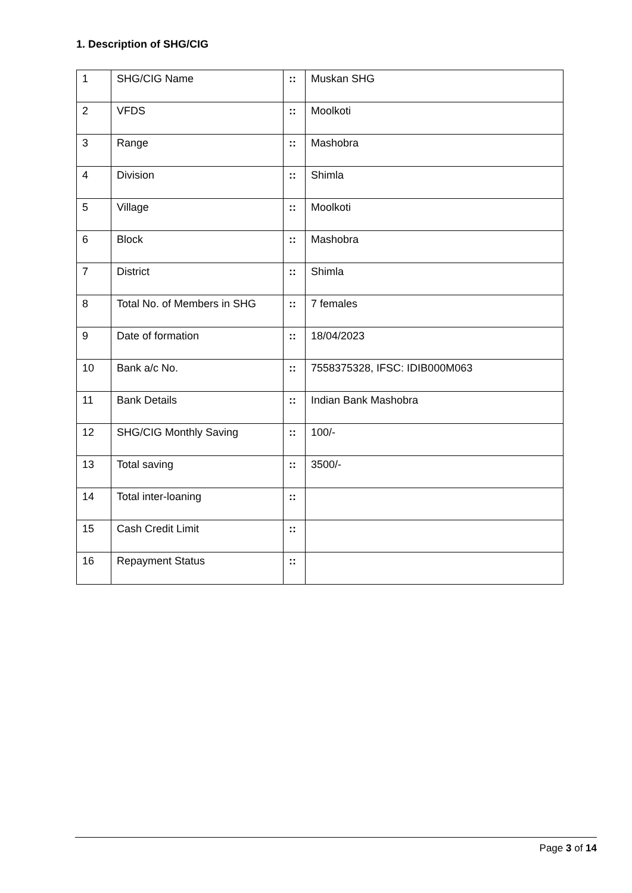1. Description of SHG/CIG
| 1 | SHG/CIG Name | :: | Muskan SHG |
| 2 | VFDS | :: | Moolkoti |
| 3 | Range | :: | Mashobra |
| 4 | Division | :: | Shimla |
| 5 | Village | :: | Moolkoti |
| 6 | Block | :: | Mashobra |
| 7 | District | :: | Shimla |
| 8 | Total No. of Members in SHG | :: | 7 females |
| 9 | Date of formation | :: | 18/04/2023 |
| 10 | Bank a/c No. | :: | 7558375328, IFSC: IDIB000M063 |
| 11 | Bank Details | :: | Indian Bank Mashobra |
| 12 | SHG/CIG Monthly Saving | :: | 100/- |
| 13 | Total saving | :: | 3500/- |
| 14 | Total inter-loaning | :: | |
| 15 | Cash Credit Limit | :: | |
| 16 | Repayment Status | :: | |
Page 3 of 14